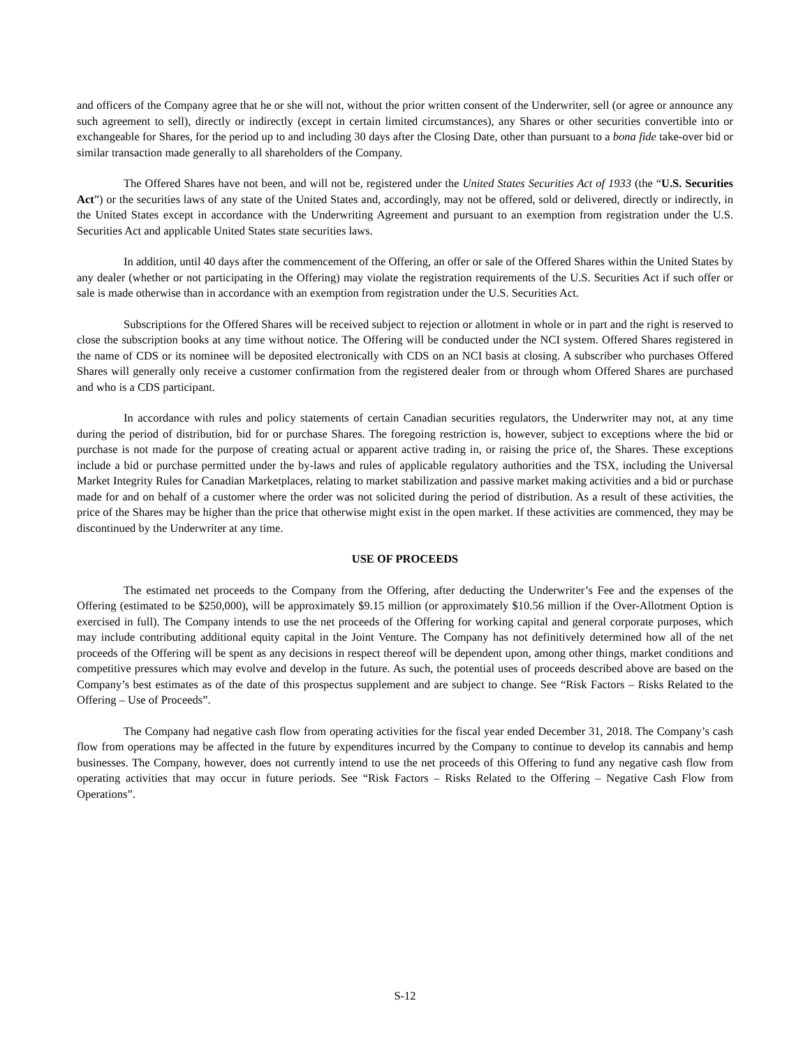and officers of the Company agree that he or she will not, without the prior written consent of the Underwriter, sell (or agree or announce any such agreement to sell), directly or indirectly (except in certain limited circumstances), any Shares or other securities convertible into or exchangeable for Shares, for the period up to and including 30 days after the Closing Date, other than pursuant to a bona fide take-over bid or similar transaction made generally to all shareholders of the Company.
The Offered Shares have not been, and will not be, registered under the United States Securities Act of 1933 (the “U.S. Securities Act”) or the securities laws of any state of the United States and, accordingly, may not be offered, sold or delivered, directly or indirectly, in the United States except in accordance with the Underwriting Agreement and pursuant to an exemption from registration under the U.S. Securities Act and applicable United States state securities laws.
In addition, until 40 days after the commencement of the Offering, an offer or sale of the Offered Shares within the United States by any dealer (whether or not participating in the Offering) may violate the registration requirements of the U.S. Securities Act if such offer or sale is made otherwise than in accordance with an exemption from registration under the U.S. Securities Act.
Subscriptions for the Offered Shares will be received subject to rejection or allotment in whole or in part and the right is reserved to close the subscription books at any time without notice. The Offering will be conducted under the NCI system. Offered Shares registered in the name of CDS or its nominee will be deposited electronically with CDS on an NCI basis at closing. A subscriber who purchases Offered Shares will generally only receive a customer confirmation from the registered dealer from or through whom Offered Shares are purchased and who is a CDS participant.
In accordance with rules and policy statements of certain Canadian securities regulators, the Underwriter may not, at any time during the period of distribution, bid for or purchase Shares. The foregoing restriction is, however, subject to exceptions where the bid or purchase is not made for the purpose of creating actual or apparent active trading in, or raising the price of, the Shares. These exceptions include a bid or purchase permitted under the by-laws and rules of applicable regulatory authorities and the TSX, including the Universal Market Integrity Rules for Canadian Marketplaces, relating to market stabilization and passive market making activities and a bid or purchase made for and on behalf of a customer where the order was not solicited during the period of distribution. As a result of these activities, the price of the Shares may be higher than the price that otherwise might exist in the open market. If these activities are commenced, they may be discontinued by the Underwriter at any time.
USE OF PROCEEDS
The estimated net proceeds to the Company from the Offering, after deducting the Underwriter’s Fee and the expenses of the Offering (estimated to be $250,000), will be approximately $9.15 million (or approximately $10.56 million if the Over-Allotment Option is exercised in full). The Company intends to use the net proceeds of the Offering for working capital and general corporate purposes, which may include contributing additional equity capital in the Joint Venture. The Company has not definitively determined how all of the net proceeds of the Offering will be spent as any decisions in respect thereof will be dependent upon, among other things, market conditions and competitive pressures which may evolve and develop in the future. As such, the potential uses of proceeds described above are based on the Company’s best estimates as of the date of this prospectus supplement and are subject to change. See “Risk Factors – Risks Related to the Offering – Use of Proceeds”.
The Company had negative cash flow from operating activities for the fiscal year ended December 31, 2018. The Company’s cash flow from operations may be affected in the future by expenditures incurred by the Company to continue to develop its cannabis and hemp businesses. The Company, however, does not currently intend to use the net proceeds of this Offering to fund any negative cash flow from operating activities that may occur in future periods. See “Risk Factors – Risks Related to the Offering – Negative Cash Flow from Operations”.
S-12